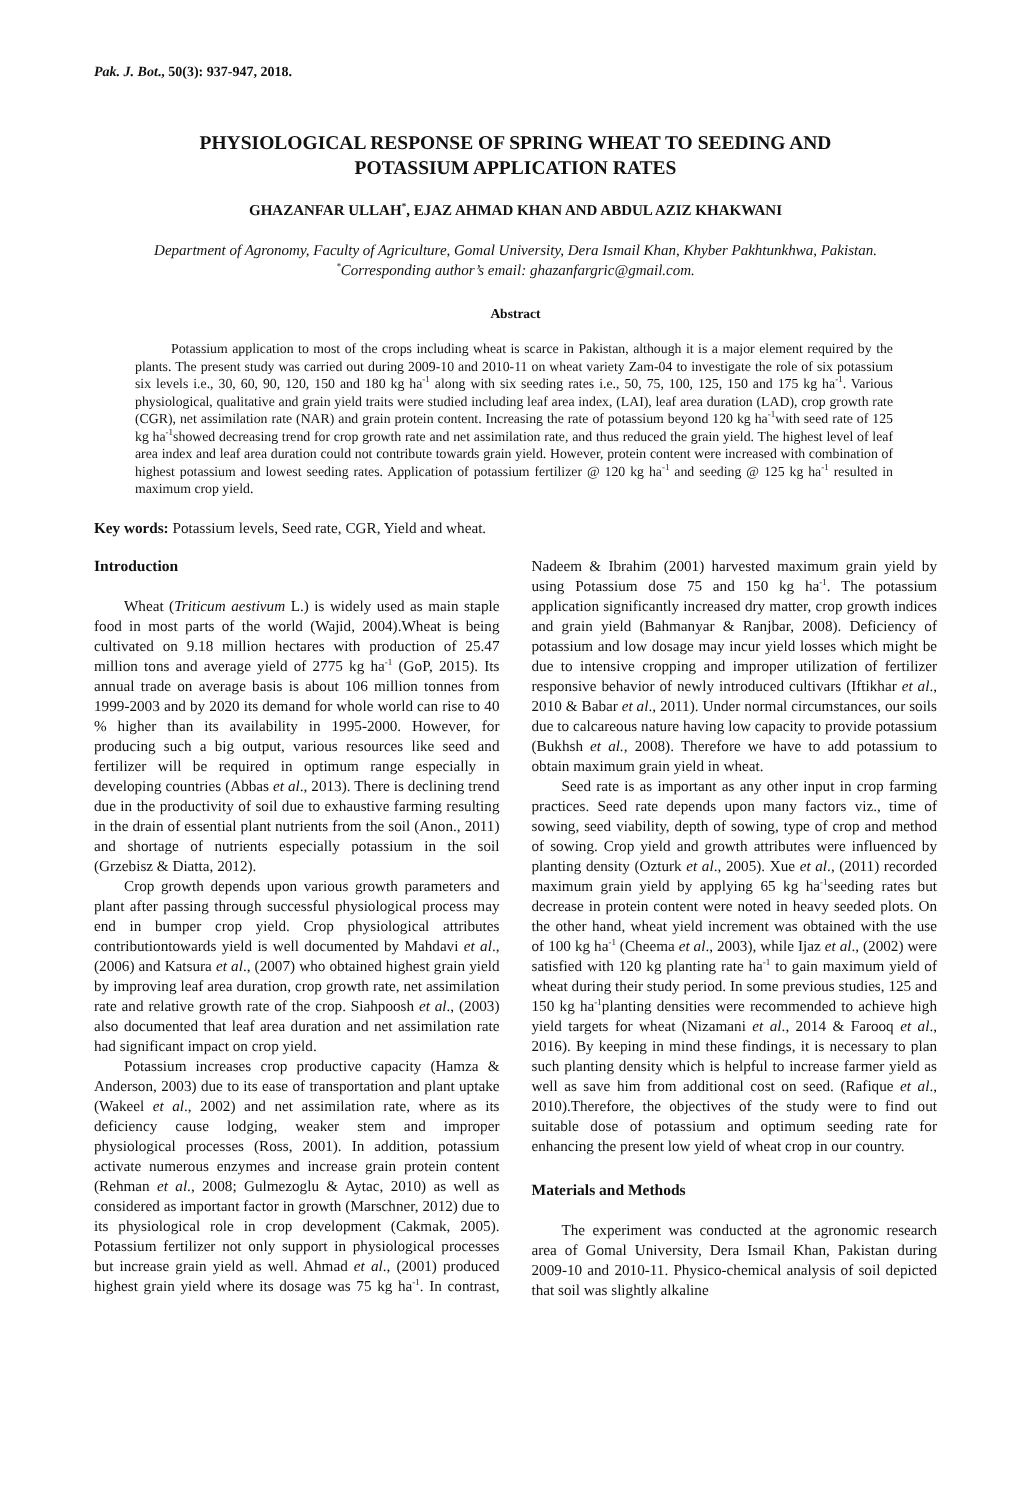Pak. J. Bot., 50(3): 937-947, 2018.
PHYSIOLOGICAL RESPONSE OF SPRING WHEAT TO SEEDING AND
POTASSIUM APPLICATION RATES
GHAZANFAR ULLAH<sup>*</sup>, EJAZ AHMAD KHAN AND ABDUL AZIZ KHAKWANI
Department of Agronomy, Faculty of Agriculture, Gomal University, Dera Ismail Khan, Khyber Pakhtunkhwa, Pakistan.
<sup>*</sup> Corresponding author’s email: ghazanfargric@gmail.com.
Abstract
Potassium application to most of the crops including wheat is scarce in Pakistan, although it is a major element required by the plants. The present study was carried out during 2009-10 and 2010-11 on wheat variety Zam-04 to investigate the role of six potassium six levels i.e., 30, 60, 90, 120, 150 and 180 kg ha<sup>-1</sup> along with six seeding rates i.e., 50, 75, 100, 125, 150 and 175 kg ha<sup>-1</sup>. Various physiological, qualitative and grain yield traits were studied including leaf area index, (LAI), leaf area duration (LAD), crop growth rate (CGR), net assimilation rate (NAR) and grain protein content. Increasing the rate of potassium beyond 120 kg ha<sup>-1</sup>with seed rate of 125 kg ha<sup>-1</sup>showed decreasing trend for crop growth rate and net assimilation rate, and thus reduced the grain yield. The highest level of leaf area index and leaf area duration could not contribute towards grain yield. However, protein content were increased with combination of highest potassium and lowest seeding rates. Application of potassium fertilizer @ 120 kg ha<sup>-1</sup> and seeding @ 125 kg ha<sup>-1</sup> resulted in maximum crop yield.
Key words: Potassium levels, Seed rate, CGR, Yield and wheat.
Introduction
Wheat (Triticum aestivum L.) is widely used as main staple food in most parts of the world (Wajid, 2004).Wheat is being cultivated on 9.18 million hectares with production of 25.47 million tons and average yield of 2775 kg ha<sup>-1</sup> (GoP, 2015). Its annual trade on average basis is about 106 million tonnes from 1999-2003 and by 2020 its demand for whole world can rise to 40 % higher than its availability in 1995-2000. However, for producing such a big output, various resources like seed and fertilizer will be required in optimum range especially in developing countries (Abbas et al., 2013). There is declining trend due in the productivity of soil due to exhaustive farming resulting in the drain of essential plant nutrients from the soil (Anon., 2011) and shortage of nutrients especially potassium in the soil (Grzebisz & Diatta, 2012).
Crop growth depends upon various growth parameters and plant after passing through successful physiological process may end in bumper crop yield. Crop physiological attributes contributiontowards yield is well documented by Mahdavi et al., (2006) and Katsura et al., (2007) who obtained highest grain yield by improving leaf area duration, crop growth rate, net assimilation rate and relative growth rate of the crop. Siahpoosh et al., (2003) also documented that leaf area duration and net assimilation rate had significant impact on crop yield.
Potassium increases crop productive capacity (Hamza & Anderson, 2003) due to its ease of transportation and plant uptake (Wakeel et al., 2002) and net assimilation rate, where as its deficiency cause lodging, weaker stem and improper physiological processes (Ross, 2001). In addition, potassium activate numerous enzymes and increase grain protein content (Rehman et al., 2008; Gulmezoglu & Aytac, 2010) as well as considered as important factor in growth (Marschner, 2012) due to its physiological role in crop development (Cakmak, 2005). Potassium fertilizer not only support in physiological processes but increase grain yield as well. Ahmad et al., (2001) produced highest grain yield where its dosage was 75 kg ha<sup>-1</sup>. In contrast, Nadeem & Ibrahim (2001) harvested maximum grain yield by using Potassium dose 75 and 150 kg ha<sup>-1</sup>. The potassium application significantly increased dry matter, crop growth indices and grain yield (Bahmanyar & Ranjbar, 2008). Deficiency of potassium and low dosage may incur yield losses which might be due to intensive cropping and improper utilization of fertilizer responsive behavior of newly introduced cultivars (Iftikhar et al., 2010 & Babar et al., 2011). Under normal circumstances, our soils due to calcareous nature having low capacity to provide potassium (Bukhsh et al., 2008). Therefore we have to add potassium to obtain maximum grain yield in wheat.
Seed rate is as important as any other input in crop farming practices. Seed rate depends upon many factors viz., time of sowing, seed viability, depth of sowing, type of crop and method of sowing. Crop yield and growth attributes were influenced by planting density (Ozturk et al., 2005). Xue et al., (2011) recorded maximum grain yield by applying 65 kg ha<sup>-1</sup>seeding rates but decrease in protein content were noted in heavy seeded plots. On the other hand, wheat yield increment was obtained with the use of 100 kg ha<sup>-1</sup> (Cheema et al., 2003), while Ijaz et al., (2002) were satisfied with 120 kg planting rate ha<sup>-1</sup> to gain maximum yield of wheat during their study period. In some previous studies, 125 and 150 kg ha<sup>-1</sup>planting densities were recommended to achieve high yield targets for wheat (Nizamani et al., 2014 & Farooq et al., 2016). By keeping in mind these findings, it is necessary to plan such planting density which is helpful to increase farmer yield as well as save him from additional cost on seed. (Rafique et al., 2010).Therefore, the objectives of the study were to find out suitable dose of potassium and optimum seeding rate for enhancing the present low yield of wheat crop in our country.
Materials and Methods
The experiment was conducted at the agronomic research area of Gomal University, Dera Ismail Khan, Pakistan during 2009-10 and 2010-11. Physico-chemical analysis of soil depicted that soil was slightly alkaline